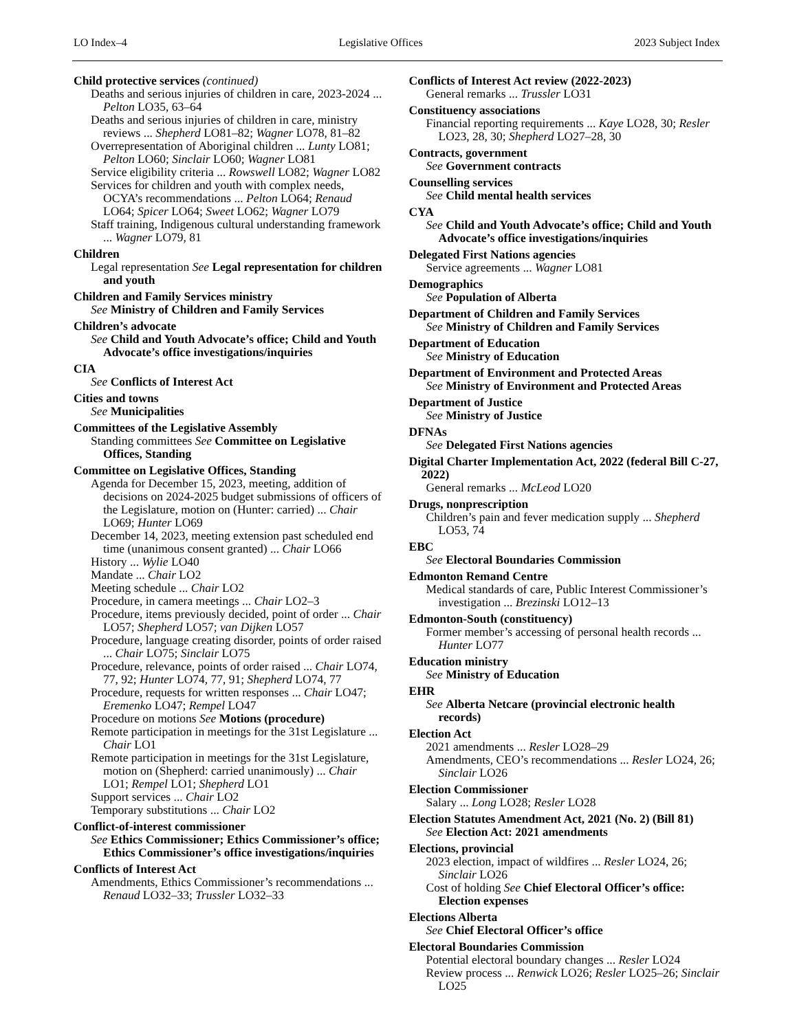LO Index–4 Legislative Offices 2023 Subject Index
Child protective services (continued)
Deaths and serious injuries of children in care, 2023-2024 ... Pelton LO35, 63–64
Deaths and serious injuries of children in care, ministry reviews ... Shepherd LO81–82; Wagner LO78, 81–82
Overrepresentation of Aboriginal children ... Lunty LO81; Pelton LO60; Sinclair LO60; Wagner LO81
Service eligibility criteria ... Rowswell LO82; Wagner LO82
Services for children and youth with complex needs, OCYA’s recommendations ... Pelton LO64; Renaud LO64; Spicer LO64; Sweet LO62; Wagner LO79
Staff training, Indigenous cultural understanding framework ... Wagner LO79, 81
Children
Legal representation See Legal representation for children and youth
Children and Family Services ministry
See Ministry of Children and Family Services
Children’s advocate
See Child and Youth Advocate’s office; Child and Youth Advocate’s office investigations/inquiries
CIA
See Conflicts of Interest Act
Cities and towns
See Municipalities
Committees of the Legislative Assembly
Standing committees See Committee on Legislative Offices, Standing
Committee on Legislative Offices, Standing
Agenda for December 15, 2023, meeting, addition of decisions on 2024-2025 budget submissions of officers of the Legislature, motion on (Hunter: carried) ... Chair LO69; Hunter LO69
December 14, 2023, meeting extension past scheduled end time (unanimous consent granted) ... Chair LO66
History ... Wylie LO40
Mandate ... Chair LO2
Meeting schedule ... Chair LO2
Procedure, in camera meetings ... Chair LO2–3
Procedure, items previously decided, point of order ... Chair LO57; Shepherd LO57; van Dijken LO57
Procedure, language creating disorder, points of order raised ... Chair LO75; Sinclair LO75
Procedure, relevance, points of order raised ... Chair LO74, 77, 92; Hunter LO74, 77, 91; Shepherd LO74, 77
Procedure, requests for written responses ... Chair LO47; Eremenko LO47; Rempel LO47
Procedure on motions See Motions (procedure)
Remote participation in meetings for the 31st Legislature ... Chair LO1
Remote participation in meetings for the 31st Legislature, motion on (Shepherd: carried unanimously) ... Chair LO1; Rempel LO1; Shepherd LO1
Support services ... Chair LO2
Temporary substitutions ... Chair LO2
Conflict-of-interest commissioner
See Ethics Commissioner; Ethics Commissioner’s office; Ethics Commissioner’s office investigations/inquiries
Conflicts of Interest Act
Amendments, Ethics Commissioner’s recommendations ... Renaud LO32–33; Trussler LO32–33
Conflicts of Interest Act review (2022-2023)
General remarks ... Trussler LO31
Constituency associations
Financial reporting requirements ... Kaye LO28, 30; Resler LO23, 28, 30; Shepherd LO27–28, 30
Contracts, government
See Government contracts
Counselling services
See Child mental health services
CYA
See Child and Youth Advocate’s office; Child and Youth Advocate’s office investigations/inquiries
Delegated First Nations agencies
Service agreements ... Wagner LO81
Demographics
See Population of Alberta
Department of Children and Family Services
See Ministry of Children and Family Services
Department of Education
See Ministry of Education
Department of Environment and Protected Areas
See Ministry of Environment and Protected Areas
Department of Justice
See Ministry of Justice
DFNAs
See Delegated First Nations agencies
Digital Charter Implementation Act, 2022 (federal Bill C-27, 2022)
General remarks ... McLeod LO20
Drugs, nonprescription
Children’s pain and fever medication supply ... Shepherd LO53, 74
EBC
See Electoral Boundaries Commission
Edmonton Remand Centre
Medical standards of care, Public Interest Commissioner’s investigation ... Brezinski LO12–13
Edmonton-South (constituency)
Former member’s accessing of personal health records ... Hunter LO77
Education ministry
See Ministry of Education
EHR
See Alberta Netcare (provincial electronic health records)
Election Act
2021 amendments ... Resler LO28–29
Amendments, CEO’s recommendations ... Resler LO24, 26; Sinclair LO26
Election Commissioner
Salary ... Long LO28; Resler LO28
Election Statutes Amendment Act, 2021 (No. 2) (Bill 81)
See Election Act: 2021 amendments
Elections, provincial
2023 election, impact of wildfires ... Resler LO24, 26; Sinclair LO26
Cost of holding See Chief Electoral Officer’s office: Election expenses
Elections Alberta
See Chief Electoral Officer’s office
Electoral Boundaries Commission
Potential electoral boundary changes ... Resler LO24
Review process ... Renwick LO26; Resler LO25–26; Sinclair LO25